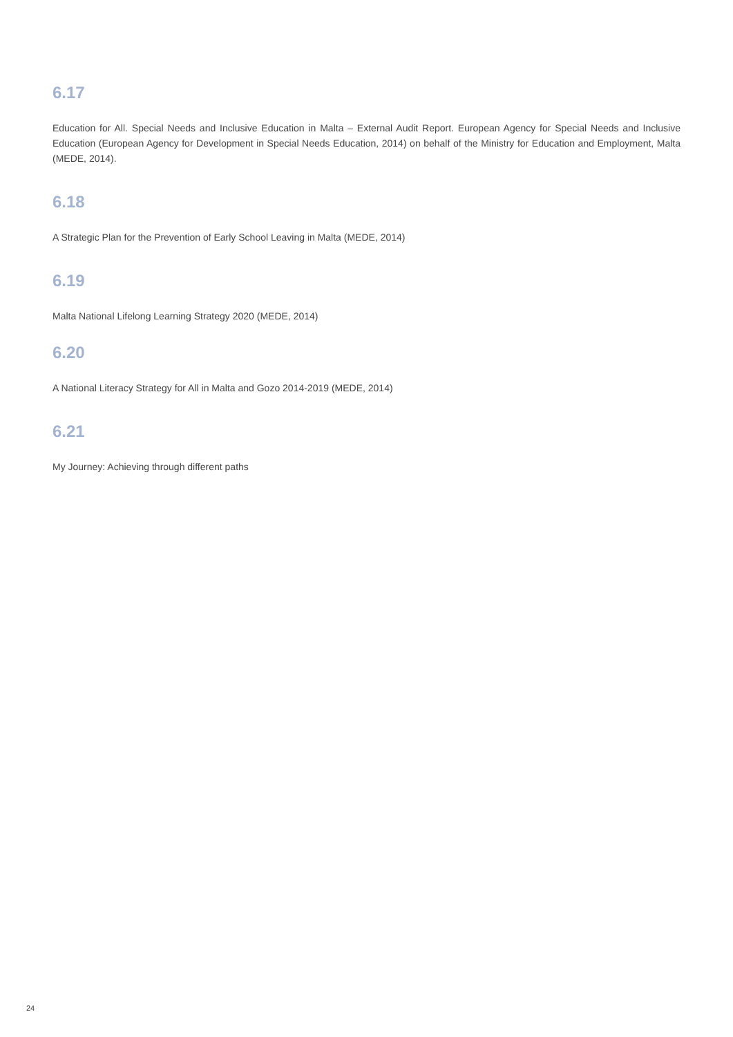6.17
Education for All. Special Needs and Inclusive Education in Malta – External Audit Report. European Agency for Special Needs and Inclusive Education (European Agency for Development in Special Needs Education, 2014) on behalf of the Ministry for Education and Employment, Malta (MEDE, 2014).
6.18
A Strategic Plan for the Prevention of Early School Leaving in Malta (MEDE, 2014)
6.19
Malta National Lifelong Learning Strategy 2020 (MEDE, 2014)
6.20
A National Literacy Strategy for All in Malta and Gozo 2014-2019 (MEDE, 2014)
6.21
My Journey: Achieving through different paths
24